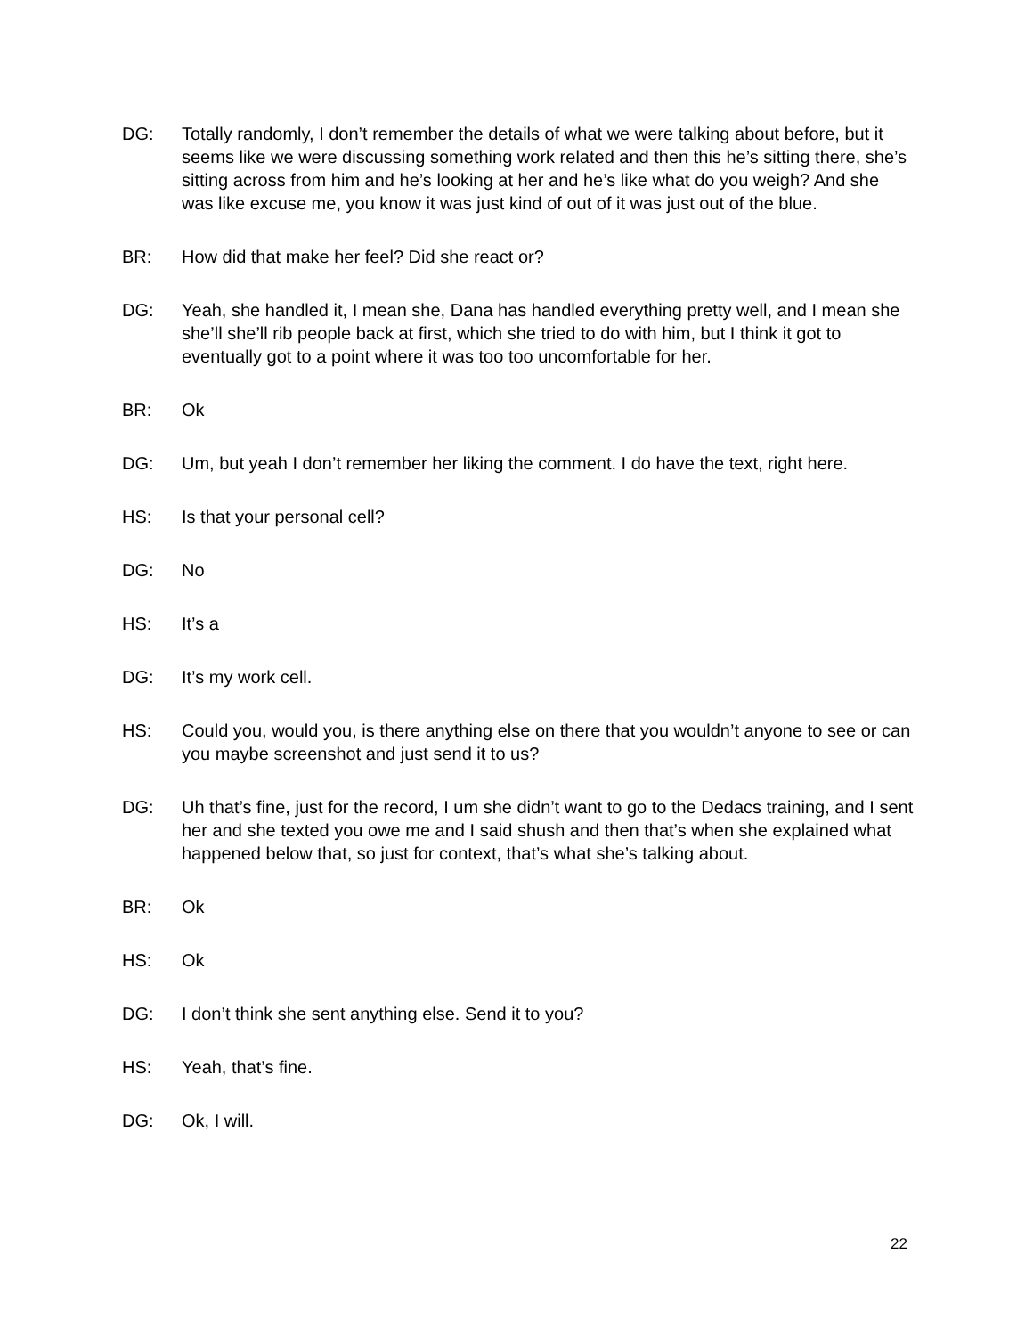DG: Totally randomly, I don’t remember the details of what we were talking about before, but it seems like we were discussing something work related and then this he’s sitting there, she’s sitting across from him and he’s looking at her and he’s like what do you weigh? And she was like excuse me, you know it was just kind of out of it was just out of the blue.
BR: How did that make her feel? Did she react or?
DG: Yeah, she handled it, I mean she, Dana has handled everything pretty well, and I mean she she’ll she’ll rib people back at first, which she tried to do with him, but I think it got to eventually got to a point where it was too too uncomfortable for her.
BR: Ok
DG: Um, but yeah I don’t remember her liking the comment. I do have the text, right here.
HS: Is that your personal cell?
DG: No
HS: It’s a
DG: It’s my work cell.
HS: Could you, would you, is there anything else on there that you wouldn’t anyone to see or can you maybe screenshot and just send it to us?
DG: Uh that’s fine, just for the record, I um she didn’t want to go to the Dedacs training, and I sent her and she texted you owe me and I said shush and then that’s when she explained what happened below that, so just for context, that’s what she’s talking about.
BR: Ok
HS: Ok
DG: I don’t think she sent anything else. Send it to you?
HS: Yeah, that’s fine.
DG: Ok, I will.
22